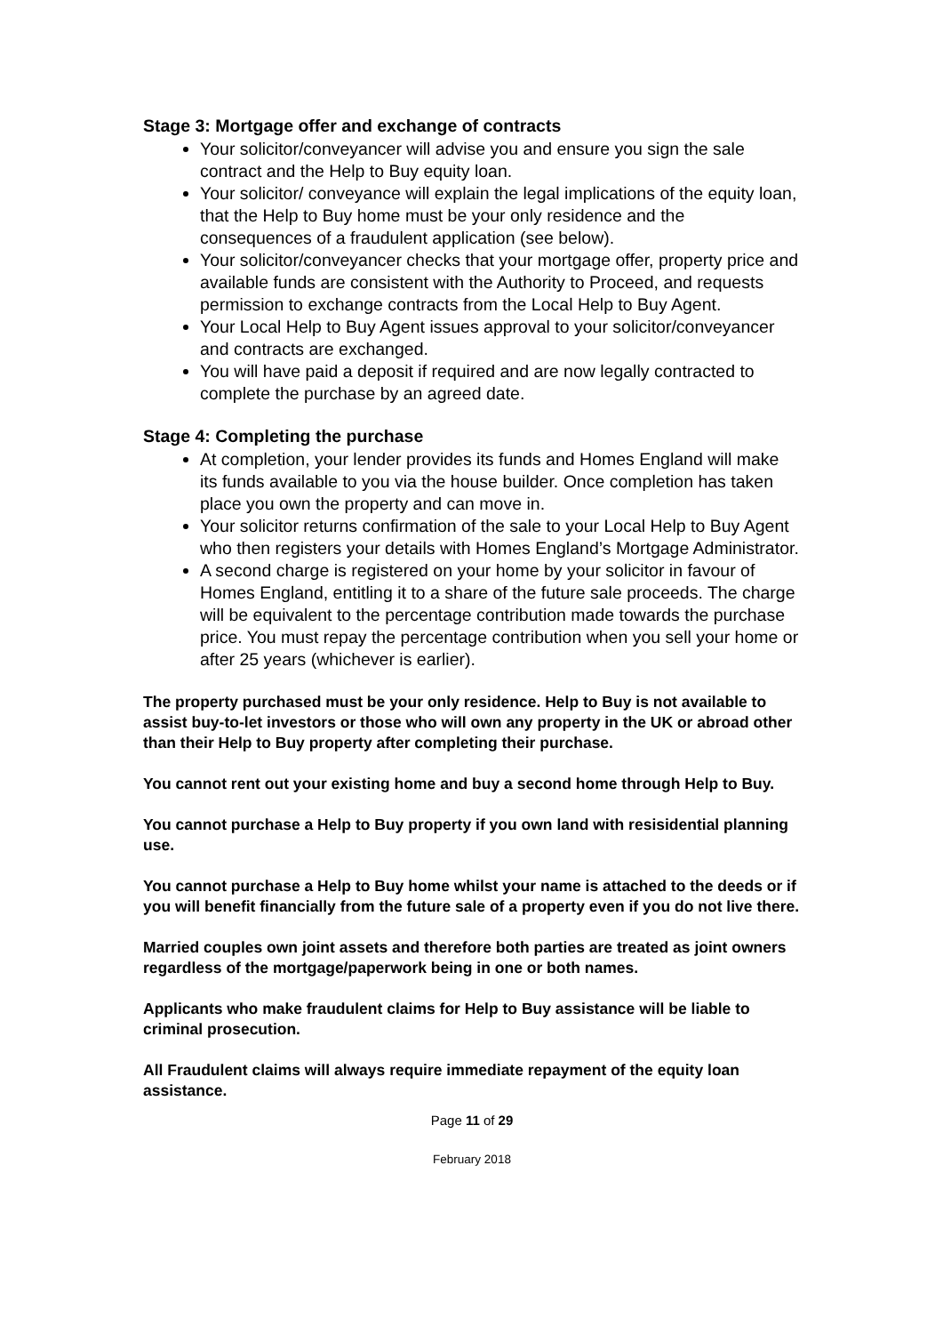Stage 3: Mortgage offer and exchange of contracts
Your solicitor/conveyancer will advise you and ensure you sign the sale contract and the Help to Buy equity loan.
Your solicitor/ conveyance will explain the legal implications of the equity loan, that the Help to Buy home must be your only residence and the consequences of a fraudulent application (see below).
Your solicitor/conveyancer checks that your mortgage offer, property price and available funds are consistent with the Authority to Proceed, and requests permission to exchange contracts from the Local Help to Buy Agent.
Your Local Help to Buy Agent issues approval to your solicitor/conveyancer and contracts are exchanged.
You will have paid a deposit if required and are now legally contracted to complete the purchase by an agreed date.
Stage 4: Completing the purchase
At completion, your lender provides its funds and Homes England will make its funds available to you via the house builder. Once completion has taken place you own the property and can move in.
Your solicitor returns confirmation of the sale to your Local Help to Buy Agent who then registers your details with Homes England’s Mortgage Administrator.
A second charge is registered on your home by your solicitor in favour of Homes England, entitling it to a share of the future sale proceeds. The charge will be equivalent to the percentage contribution made towards the purchase price. You must repay the percentage contribution when you sell your home or after 25 years (whichever is earlier).
The property purchased must be your only residence. Help to Buy is not available to assist buy-to-let investors or those who will own any property in the UK or abroad other than their Help to Buy property after completing their purchase.
You cannot rent out your existing home and buy a second home through Help to Buy.
You cannot purchase a Help to Buy property if you own land with resisidential planning use.
You cannot purchase a Help to Buy home whilst your name is attached to the deeds or if you will benefit financially from the future sale of a property even if you do not live there.
Married couples own joint assets and therefore both parties are treated as joint owners regardless of the mortgage/paperwork being in one or both names.
Applicants who make fraudulent claims for Help to Buy assistance will be liable to criminal prosecution.
All Fraudulent claims will always require immediate repayment of the equity loan assistance.
Page 11 of 29
February 2018